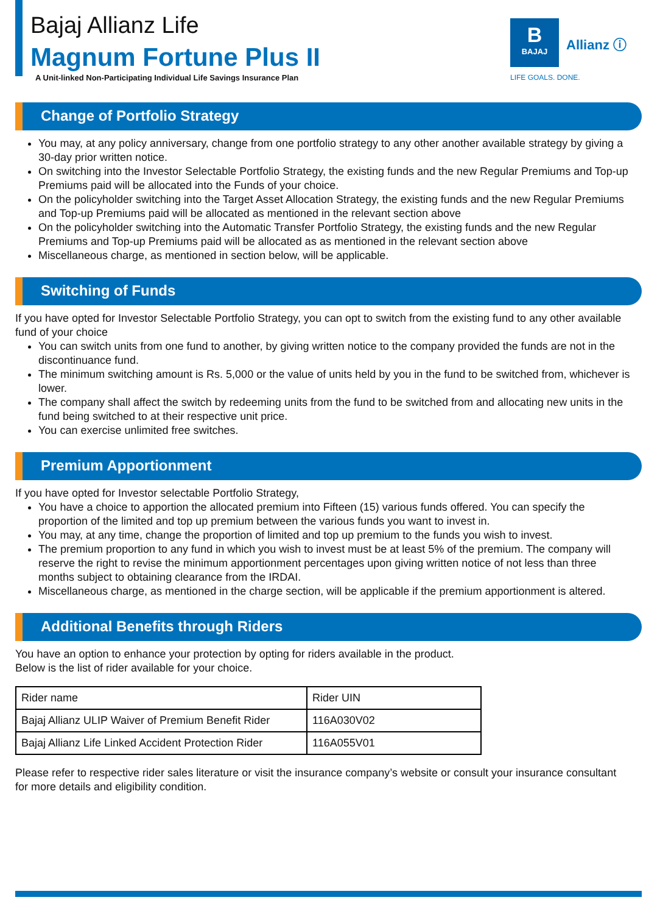Bajaj Allianz Life
Magnum Fortune Plus II
A Unit-linked Non-Participating Individual Life Savings Insurance Plan
B
BAJAJ
Allianz ⓘ
LIFE GOALS. DONE.
Change of Portfolio Strategy
You may, at any policy anniversary, change from one portfolio strategy to any other another available strategy by giving a 30-day prior written notice.
On switching into the Investor Selectable Portfolio Strategy, the existing funds and the new Regular Premiums and Top-up Premiums paid will be allocated into the Funds of your choice.
On the policyholder switching into the Target Asset Allocation Strategy, the existing funds and the new Regular Premiums and Top-up Premiums paid will be allocated as mentioned in the relevant section above
On the policyholder switching into the Automatic Transfer Portfolio Strategy, the existing funds and the new Regular Premiums and Top-up Premiums paid will be allocated as as mentioned in the relevant section above
Miscellaneous charge, as mentioned in section below, will be applicable.
Switching of Funds
If you have opted for Investor Selectable Portfolio Strategy, you can opt to switch from the existing fund to any other available fund of your choice
You can switch units from one fund to another, by giving written notice to the company provided the funds are not in the discontinuance fund.
The minimum switching amount is Rs. 5,000 or the value of units held by you in the fund to be switched from, whichever is lower.
The company shall affect the switch by redeeming units from the fund to be switched from and allocating new units in the fund being switched to at their respective unit price.
You can exercise unlimited free switches.
Premium Apportionment
If you have opted for Investor selectable Portfolio Strategy,
You have a choice to apportion the allocated premium into Fifteen (15) various funds offered. You can specify the proportion of the limited and top up premium between the various funds you want to invest in.
You may, at any time, change the proportion of limited and top up premium to the funds you wish to invest.
The premium proportion to any fund in which you wish to invest must be at least 5% of the premium. The company will reserve the right to revise the minimum apportionment percentages upon giving written notice of not less than three months subject to obtaining clearance from the IRDAI.
Miscellaneous charge, as mentioned in the charge section, will be applicable if the premium apportionment is altered.
Additional Benefits through Riders
You have an option to enhance your protection by opting for riders available in the product.
Below is the list of rider available for your choice.
| Rider name | Rider UIN |
| Bajaj Allianz ULIP Waiver of Premium Benefit Rider | 116A030V02 |
| Bajaj Allianz Life Linked Accident Protection Rider | 116A055V01 |
Please refer to respective rider sales literature or visit the insurance company’s website or consult your insurance consultant for more details and eligibility condition.